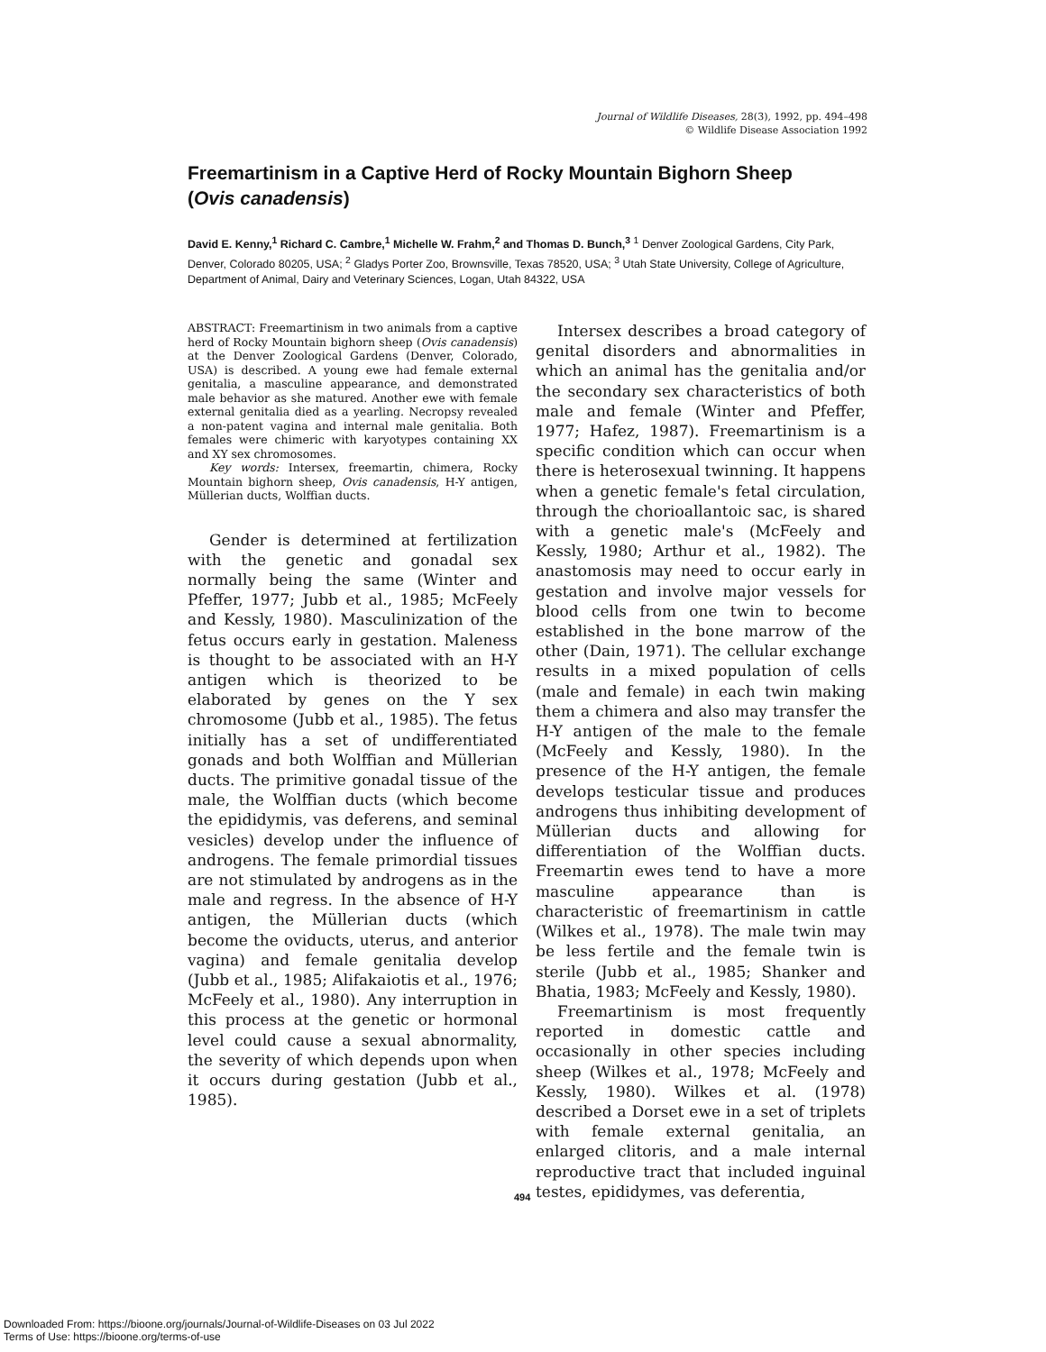Journal of Wildlife Diseases, 28(3), 1992, pp. 494–498
© Wildlife Disease Association 1992
Freemartinism in a Captive Herd of Rocky Mountain Bighorn Sheep (Ovis canadensis)
David E. Kenny,<sup>1</sup> Richard C. Cambre,<sup>1</sup> Michelle W. Frahm,<sup>2</sup> and Thomas D. Bunch,<sup>3</sup> <sup>1</sup> Denver Zoological Gardens, City Park, Denver, Colorado 80205, USA; <sup>2</sup> Gladys Porter Zoo, Brownsville, Texas 78520, USA; <sup>3</sup> Utah State University, College of Agriculture, Department of Animal, Dairy and Veterinary Sciences, Logan, Utah 84322, USA
ABSTRACT: Freemartinism in two animals from a captive herd of Rocky Mountain bighorn sheep (Ovis canadensis) at the Denver Zoological Gardens (Denver, Colorado, USA) is described. A young ewe had female external genitalia, a masculine appearance, and demonstrated male behavior as she matured. Another ewe with female external genitalia died as a yearling. Necropsy revealed a non-patent vagina and internal male genitalia. Both females were chimeric with karyotypes containing XX and XY sex chromosomes.
Key words: Intersex, freemartin, chimera, Rocky Mountain bighorn sheep, Ovis canadensis, H-Y antigen, Müllerian ducts, Wolffian ducts.
Gender is determined at fertilization with the genetic and gonadal sex normally being the same (Winter and Pfeffer, 1977; Jubb et al., 1985; McFeely and Kessly, 1980). Masculinization of the fetus occurs early in gestation. Maleness is thought to be associated with an H-Y antigen which is theorized to be elaborated by genes on the Y sex chromosome (Jubb et al., 1985). The fetus initially has a set of undifferentiated gonads and both Wolffian and Müllerian ducts. The primitive gonadal tissue of the male, the Wolffian ducts (which become the epididymis, vas deferens, and seminal vesicles) develop under the influence of androgens. The female primordial tissues are not stimulated by androgens as in the male and regress. In the absence of H-Y antigen, the Müllerian ducts (which become the oviducts, uterus, and anterior vagina) and female genitalia develop (Jubb et al., 1985; Alifakaiotis et al., 1976; McFeely et al., 1980). Any interruption in this process at the genetic or hormonal level could cause a sexual abnormality, the severity of which depends upon when it occurs during gestation (Jubb et al., 1985).
Intersex describes a broad category of genital disorders and abnormalities in which an animal has the genitalia and/or the secondary sex characteristics of both male and female (Winter and Pfeffer, 1977; Hafez, 1987). Freemartinism is a specific condition which can occur when there is heterosexual twinning. It happens when a genetic female's fetal circulation, through the chorioallantoic sac, is shared with a genetic male's (McFeely and Kessly, 1980; Arthur et al., 1982). The anastomosis may need to occur early in gestation and involve major vessels for blood cells from one twin to become established in the bone marrow of the other (Dain, 1971). The cellular exchange results in a mixed population of cells (male and female) in each twin making them a chimera and also may transfer the H-Y antigen of the male to the female (McFeely and Kessly, 1980). In the presence of the H-Y antigen, the female develops testicular tissue and produces androgens thus inhibiting development of Müllerian ducts and allowing for differentiation of the Wolffian ducts. Freemartin ewes tend to have a more masculine appearance than is characteristic of freemartinism in cattle (Wilkes et al., 1978). The male twin may be less fertile and the female twin is sterile (Jubb et al., 1985; Shanker and Bhatia, 1983; McFeely and Kessly, 1980).
Freemartinism is most frequently reported in domestic cattle and occasionally in other species including sheep (Wilkes et al., 1978; McFeely and Kessly, 1980). Wilkes et al. (1978) described a Dorset ewe in a set of triplets with female external genitalia, an enlarged clitoris, and a male internal reproductive tract that included inguinal testes, epididymes, vas deferentia,
494
Downloaded From: https://bioone.org/journals/Journal-of-Wildlife-Diseases on 03 Jul 2022
Terms of Use: https://bioone.org/terms-of-use